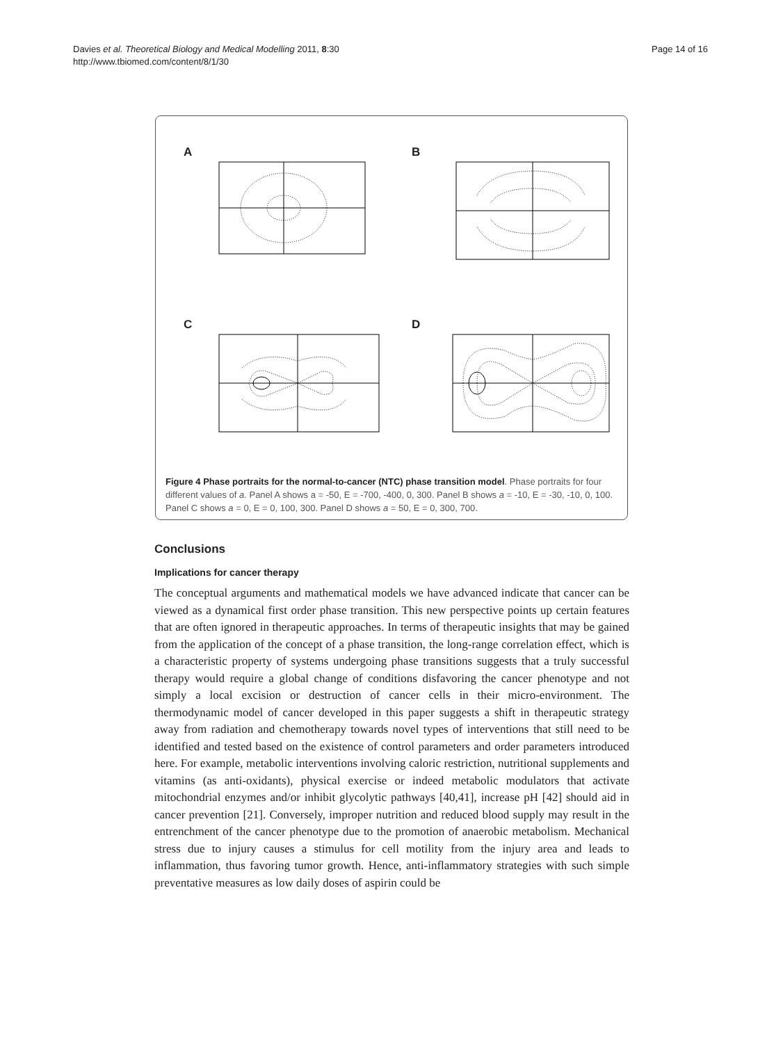Davies et al. Theoretical Biology and Medical Modelling 2011, 8:30
http://www.tbiomed.com/content/8/1/30
Page 14 of 16
A
B
C
D
Figure 4 Phase portraits for the normal-to-cancer (NTC) phase transition model. Phase portraits for four different values of a. Panel A shows a = -50, E = -700, -400, 0, 300. Panel B shows a = -10, E = -30, -10, 0, 100. Panel C shows a = 0, E = 0, 100, 300. Panel D shows a = 50, E = 0, 300, 700.
Conclusions
Implications for cancer therapy
The conceptual arguments and mathematical models we have advanced indicate that cancer can be viewed as a dynamical first order phase transition. This new perspective points up certain features that are often ignored in therapeutic approaches. In terms of therapeutic insights that may be gained from the application of the concept of a phase transition, the long-range correlation effect, which is a characteristic property of systems undergoing phase transitions suggests that a truly successful therapy would require a global change of conditions disfavoring the cancer phenotype and not simply a local excision or destruction of cancer cells in their micro-environment. The thermodynamic model of cancer developed in this paper suggests a shift in therapeutic strategy away from radiation and chemotherapy towards novel types of interventions that still need to be identified and tested based on the existence of control parameters and order parameters introduced here. For example, metabolic interventions involving caloric restriction, nutritional supplements and vitamins (as anti-oxidants), physical exercise or indeed metabolic modulators that activate mitochondrial enzymes and/or inhibit glycolytic pathways [40,41], increase pH [42] should aid in cancer prevention [21]. Conversely, improper nutrition and reduced blood supply may result in the entrenchment of the cancer phenotype due to the promotion of anaerobic metabolism. Mechanical stress due to injury causes a stimulus for cell motility from the injury area and leads to inflammation, thus favoring tumor growth. Hence, anti-inflammatory strategies with such simple preventative measures as low daily doses of aspirin could be